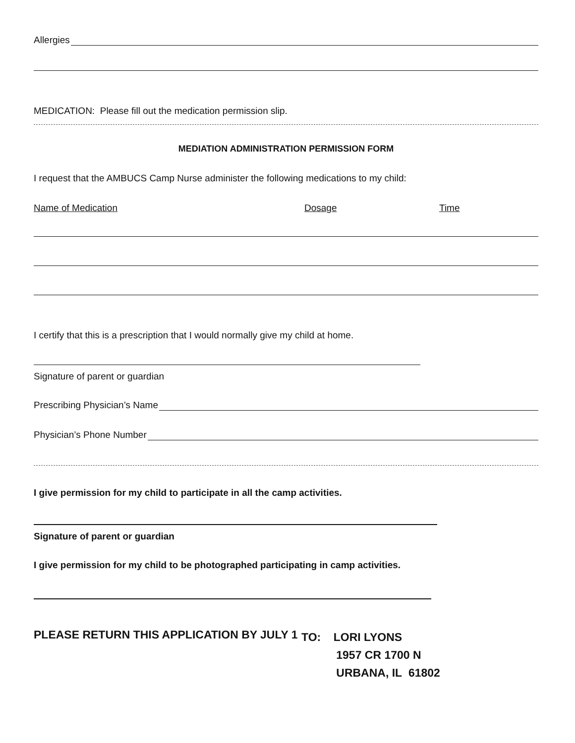Allergies
MEDICATION: Please fill out the medication permission slip.
MEDIATION ADMINISTRATION PERMISSION FORM
I request that the AMBUCS Camp Nurse administer the following medications to my child:
Name of Medication Dosage Time
I certify that this is a prescription that I would normally give my child at home.
Signature of parent or guardian
Prescribing Physician’s Name
Physician’s Phone Number
I give permission for my child to participate in all the camp activities.
Signature of parent or guardian
I give permission for my child to be photographed participating in camp activities.
PLEASE RETURN THIS APPLICATION BY JULY 1
TO: LORI LYONS
1957 CR 1700 N
URBANA, IL 61802